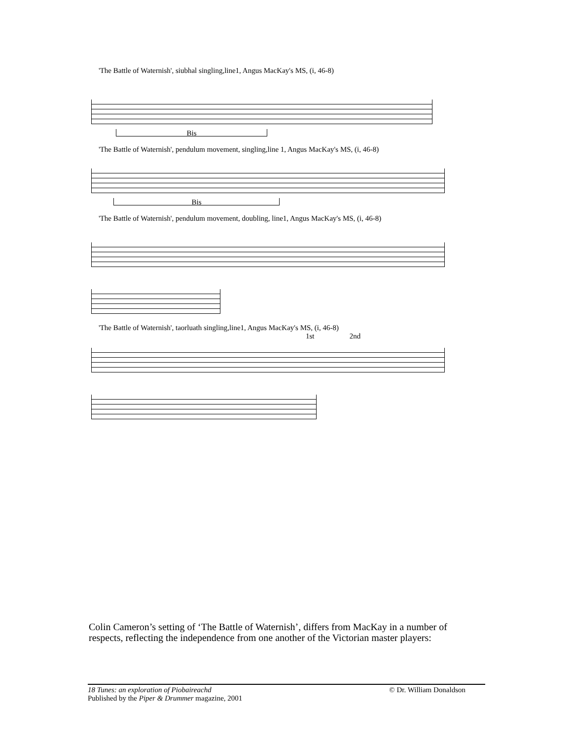'The Battle of Waternish', siubhal singling,line1, Angus MacKay's MS, (i, 46-8)
Bis
'The Battle of Waternish', pendulum movement, singling,line 1, Angus MacKay's MS, (i, 46-8)
Bis
'The Battle of Waternish', pendulum movement, doubling, line1, Angus MacKay's MS, (i, 46-8)
'The Battle of Waternish', taorluath singling,line1, Angus MacKay's MS, (i, 46-8)
1st 2nd
Colin Cameron’s setting of ‘The Battle of Waternish’, differs from MacKay in a number of respects, reflecting the independence from one another of the Victorian master players:
18 Tunes: an exploration of Piobaireachd © Dr. William Donaldson
Published by the Piper & Drummer magazine, 2001